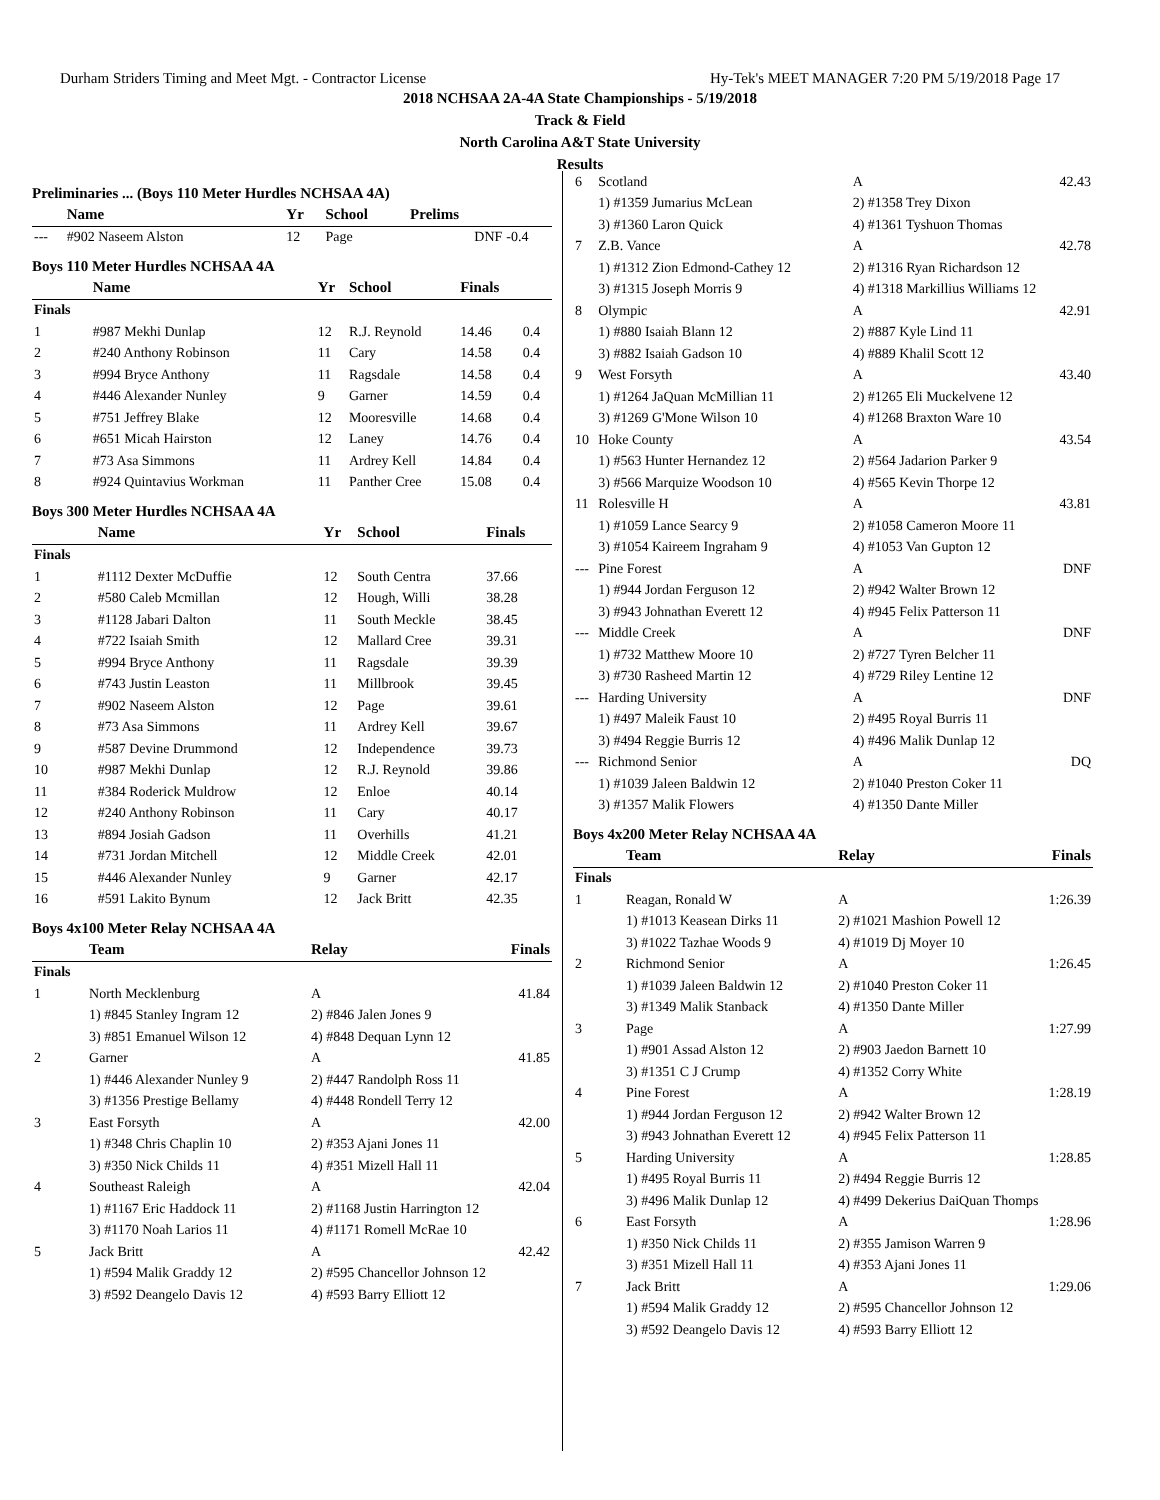Durham Striders Timing and Meet Mgt. - Contractor License Hy-Tek's MEET MANAGER 7:20 PM 5/19/2018 Page 17
2018 NCHSAA 2A-4A State Championships - 5/19/2018
Track & Field
North Carolina A&T State University
Results
Preliminaries ... (Boys 110 Meter Hurdles NCHSAA 4A)
| | Name | Yr | School | Prelims | |
| --- | --- | --- | --- | --- | --- |
| --- | #902 Naseem Alston | 12 | Page | DNF | -0.4 |
Boys 110 Meter Hurdles NCHSAA 4A
| | Name | Yr | School | Finals | |
| --- | --- | --- | --- | --- | --- |
| Finals | | | | | |
| 1 | #987 Mekhi Dunlap | 12 | R.J. Reynold | 14.46 | 0.4 |
| 2 | #240 Anthony Robinson | 11 | Cary | 14.58 | 0.4 |
| 3 | #994 Bryce Anthony | 11 | Ragsdale | 14.58 | 0.4 |
| 4 | #446 Alexander Nunley | 9 | Garner | 14.59 | 0.4 |
| 5 | #751 Jeffrey Blake | 12 | Mooresville | 14.68 | 0.4 |
| 6 | #651 Micah Hairston | 12 | Laney | 14.76 | 0.4 |
| 7 | #73 Asa Simmons | 11 | Ardrey Kell | 14.84 | 0.4 |
| 8 | #924 Quintavius Workman | 11 | Panther Cree | 15.08 | 0.4 |
Boys 300 Meter Hurdles NCHSAA 4A
| | Name | Yr | School | Finals |
| --- | --- | --- | --- | --- |
| Finals | | | | |
| 1 | #1112 Dexter McDuffie | 12 | South Centra | 37.66 |
| 2 | #580 Caleb Mcmillan | 12 | Hough, Willi | 38.28 |
| 3 | #1128 Jabari Dalton | 11 | South Meckle | 38.45 |
| 4 | #722 Isaiah Smith | 12 | Mallard Cree | 39.31 |
| 5 | #994 Bryce Anthony | 11 | Ragsdale | 39.39 |
| 6 | #743 Justin Leaston | 11 | Millbrook | 39.45 |
| 7 | #902 Naseem Alston | 12 | Page | 39.61 |
| 8 | #73 Asa Simmons | 11 | Ardrey Kell | 39.67 |
| 9 | #587 Devine Drummond | 12 | Independence | 39.73 |
| 10 | #987 Mekhi Dunlap | 12 | R.J. Reynold | 39.86 |
| 11 | #384 Roderick Muldrow | 12 | Enloe | 40.14 |
| 12 | #240 Anthony Robinson | 11 | Cary | 40.17 |
| 13 | #894 Josiah Gadson | 11 | Overhills | 41.21 |
| 14 | #731 Jordan Mitchell | 12 | Middle Creek | 42.01 |
| 15 | #446 Alexander Nunley | 9 | Garner | 42.17 |
| 16 | #591 Lakito Bynum | 12 | Jack Britt | 42.35 |
Boys 4x100 Meter Relay NCHSAA 4A
| | Team | Relay | Finals |
| --- | --- | --- | --- |
| Finals | | | |
| 1 | North Mecklenburg | A | 41.84 |
| | 1) #845 Stanley Ingram 12 | 2) #846 Jalen Jones 9 | |
| | 3) #851 Emanuel Wilson 12 | 4) #848 Dequan Lynn 12 | |
| 2 | Garner | A | 41.85 |
| | 1) #446 Alexander Nunley 9 | 2) #447 Randolph Ross 11 | |
| | 3) #1356 Prestige Bellamy | 4) #448 Rondell Terry 12 | |
| 3 | East Forsyth | A | 42.00 |
| | 1) #348 Chris Chaplin 10 | 2) #353 Ajani Jones 11 | |
| | 3) #350 Nick Childs 11 | 4) #351 Mizell Hall 11 | |
| 4 | Southeast Raleigh | A | 42.04 |
| | 1) #1167 Eric Haddock 11 | 2) #1168 Justin Harrington 12 | |
| | 3) #1170 Noah Larios 11 | 4) #1171 Romell McRae 10 | |
| 5 | Jack Britt | A | 42.42 |
| | 1) #594 Malik Graddy 12 | 2) #595 Chancellor Johnson 12 | |
| | 3) #592 Deangelo Davis 12 | 4) #593 Barry Elliott 12 | |
| 6 | Scotland | A | 42.43 |
| | 1) #1359 Jumarius McLean | 2) #1358 Trey Dixon | |
| | 3) #1360 Laron Quick | 4) #1361 Tyshuon Thomas | |
| 7 | Z.B. Vance | A | 42.78 |
| | 1) #1312 Zion Edmond-Cathey 12 | 2) #1316 Ryan Richardson 12 | |
| | 3) #1315 Joseph Morris 9 | 4) #1318 Markillius Williams 12 | |
| 8 | Olympic | A | 42.91 |
| | 1) #880 Isaiah Blann 12 | 2) #887 Kyle Lind 11 | |
| | 3) #882 Isaiah Gadson 10 | 4) #889 Khalil Scott 12 | |
| 9 | West Forsyth | A | 43.40 |
| | 1) #1264 JaQuan McMillian 11 | 2) #1265 Eli Muckelvene 12 | |
| | 3) #1269 G'Mone Wilson 10 | 4) #1268 Braxton Ware 10 | |
| 10 | Hoke County | A | 43.54 |
| | 1) #563 Hunter Hernandez 12 | 2) #564 Jadarion Parker 9 | |
| | 3) #566 Marquize Woodson 10 | 4) #565 Kevin Thorpe 12 | |
| 11 | Rolesville H | A | 43.81 |
| | 1) #1059 Lance Searcy 9 | 2) #1058 Cameron Moore 11 | |
| | 3) #1054 Kaireem Ingraham 9 | 4) #1053 Van Gupton 12 | |
| --- | Pine Forest | A | DNF |
| | 1) #944 Jordan Ferguson 12 | 2) #942 Walter Brown 12 | |
| | 3) #943 Johnathan Everett 12 | 4) #945 Felix Patterson 11 | |
| --- | Middle Creek | A | DNF |
| | 1) #732 Matthew Moore 10 | 2) #727 Tyren Belcher 11 | |
| | 3) #730 Rasheed Martin 12 | 4) #729 Riley Lentine 12 | |
| --- | Harding University | A | DNF |
| | 1) #497 Maleik Faust 10 | 2) #495 Royal Burris 11 | |
| | 3) #494 Reggie Burris 12 | 4) #496 Malik Dunlap 12 | |
| --- | Richmond Senior | A | DQ |
| | 1) #1039 Jaleen Baldwin 12 | 2) #1040 Preston Coker 11 | |
| | 3) #1357 Malik Flowers | 4) #1350 Dante Miller | |
Boys 4x200 Meter Relay NCHSAA 4A
| | Team | Relay | Finals |
| --- | --- | --- | --- |
| Finals | | | |
| 1 | Reagan, Ronald W | A | 1:26.39 |
| | 1) #1013 Keasean Dirks 11 | 2) #1021 Mashion Powell 12 | |
| | 3) #1022 Tazhae Woods 9 | 4) #1019 Dj Moyer 10 | |
| 2 | Richmond Senior | A | 1:26.45 |
| | 1) #1039 Jaleen Baldwin 12 | 2) #1040 Preston Coker 11 | |
| | 3) #1349 Malik Stanback | 4) #1350 Dante Miller | |
| 3 | Page | A | 1:27.99 |
| | 1) #901 Assad Alston 12 | 2) #903 Jaedon Barnett 10 | |
| | 3) #1351 C J Crump | 4) #1352 Corry White | |
| 4 | Pine Forest | A | 1:28.19 |
| | 1) #944 Jordan Ferguson 12 | 2) #942 Walter Brown 12 | |
| | 3) #943 Johnathan Everett 12 | 4) #945 Felix Patterson 11 | |
| 5 | Harding University | A | 1:28.85 |
| | 1) #495 Royal Burris 11 | 2) #494 Reggie Burris 12 | |
| | 3) #496 Malik Dunlap 12 | 4) #499 Dekerius DaiQuan Thomps | |
| 6 | East Forsyth | A | 1:28.96 |
| | 1) #350 Nick Childs 11 | 2) #355 Jamison Warren 9 | |
| | 3) #351 Mizell Hall 11 | 4) #353 Ajani Jones 11 | |
| 7 | Jack Britt | A | 1:29.06 |
| | 1) #594 Malik Graddy 12 | 2) #595 Chancellor Johnson 12 | |
| | 3) #592 Deangelo Davis 12 | 4) #593 Barry Elliott 12 | |